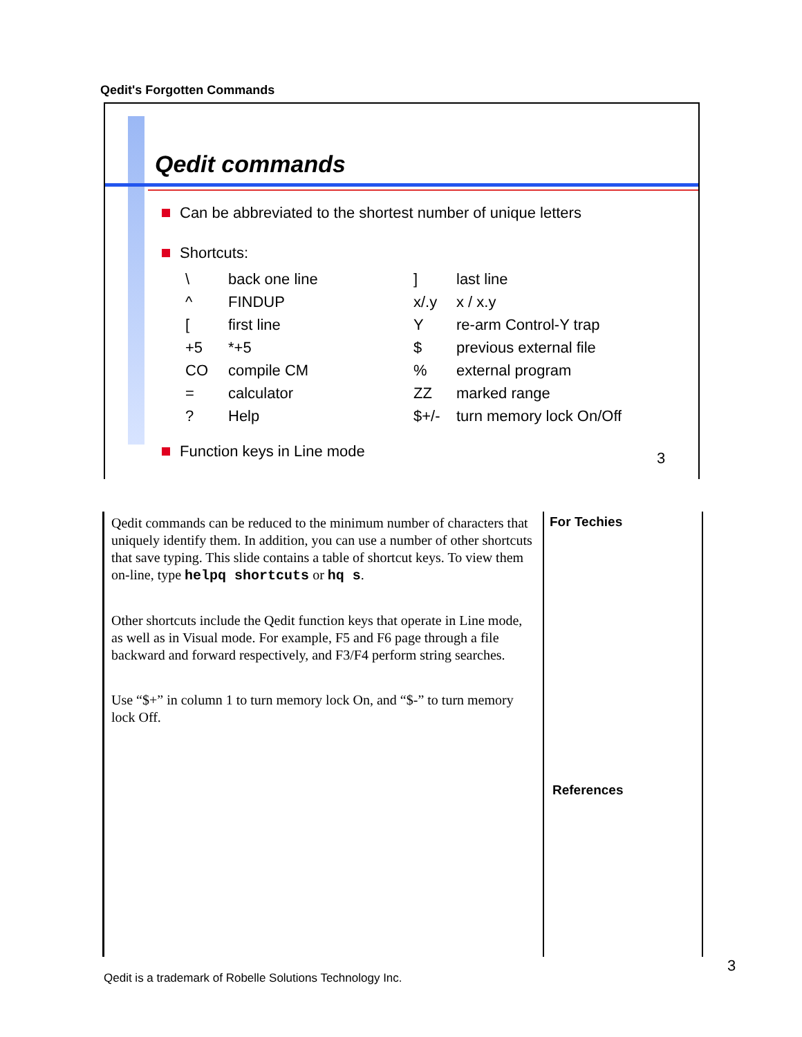Qedit's Forgotten Commands
Qedit commands
Can be abbreviated to the shortest number of unique letters
Shortcuts:
| \ | back one line | ] | last line |
| ^ | FINDUP | x/.y | x / x.y |
| [ | first line | Y | re-arm Control-Y trap |
| +5 | *+5 | $ | previous external file |
| CO | compile CM | % | external program |
| = | calculator | ZZ | marked range |
| ? | Help | $+/- | turn memory lock On/Off |
Function keys in Line mode
3
Qedit commands can be reduced to the minimum number of characters that uniquely identify them. In addition, you can use a number of other shortcuts that save typing. This slide contains a table of shortcut keys. To view them on-line, type helpq shortcuts or hq s.
Other shortcuts include the Qedit function keys that operate in Line mode, as well as in Visual mode. For example, F5 and F6 page through a file backward and forward respectively, and F3/F4 perform string searches.
Use “$+” in column 1 to turn memory lock On, and “$-” to turn memory lock Off.
For Techies
References
3
Qedit is a trademark of Robelle Solutions Technology Inc.